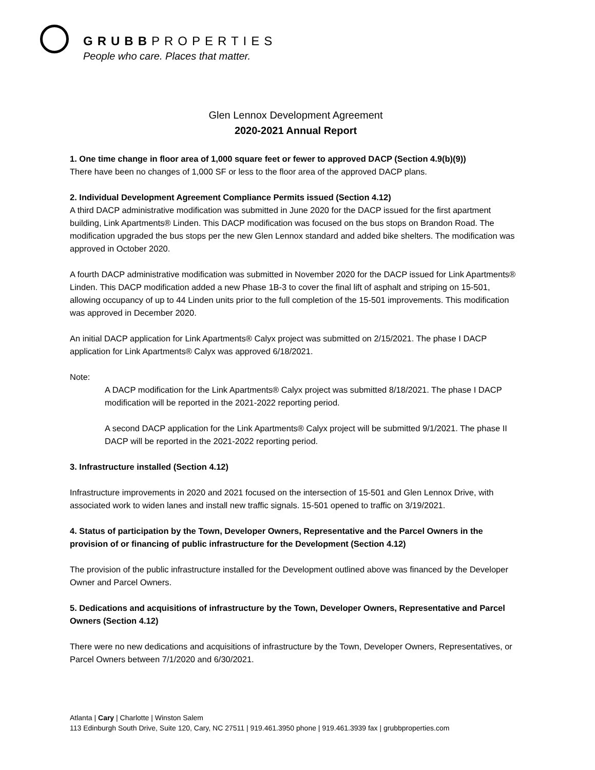GRUBBPROPERTIES
People who care. Places that matter.
Glen Lennox Development Agreement
2020-2021 Annual Report
1. One time change in floor area of 1,000 square feet or fewer to approved DACP (Section 4.9(b)(9))
There have been no changes of 1,000 SF or less to the floor area of the approved DACP plans.
2. Individual Development Agreement Compliance Permits issued (Section 4.12)
A third DACP administrative modification was submitted in June 2020 for the DACP issued for the first apartment building, Link Apartments® Linden. This DACP modification was focused on the bus stops on Brandon Road. The modification upgraded the bus stops per the new Glen Lennox standard and added bike shelters. The modification was approved in October 2020.
A fourth DACP administrative modification was submitted in November 2020 for the DACP issued for Link Apartments® Linden. This DACP modification added a new Phase 1B-3 to cover the final lift of asphalt and striping on 15-501, allowing occupancy of up to 44 Linden units prior to the full completion of the 15-501 improvements. This modification was approved in December 2020.
An initial DACP application for Link Apartments® Calyx project was submitted on 2/15/2021. The phase I DACP application for Link Apartments® Calyx was approved 6/18/2021.
Note:
A DACP modification for the Link Apartments® Calyx project was submitted 8/18/2021. The phase I DACP modification will be reported in the 2021-2022 reporting period.
A second DACP application for the Link Apartments® Calyx project will be submitted 9/1/2021. The phase II DACP will be reported in the 2021-2022 reporting period.
3. Infrastructure installed (Section 4.12)
Infrastructure improvements in 2020 and 2021 focused on the intersection of 15-501 and Glen Lennox Drive, with associated work to widen lanes and install new traffic signals. 15-501 opened to traffic on 3/19/2021.
4. Status of participation by the Town, Developer Owners, Representative and the Parcel Owners in the provision of or financing of public infrastructure for the Development (Section 4.12)
The provision of the public infrastructure installed for the Development outlined above was financed by the Developer Owner and Parcel Owners.
5. Dedications and acquisitions of infrastructure by the Town, Developer Owners, Representative and Parcel Owners (Section 4.12)
There were no new dedications and acquisitions of infrastructure by the Town, Developer Owners, Representatives, or Parcel Owners between 7/1/2020 and 6/30/2021.
Atlanta | Cary | Charlotte | Winston Salem
113 Edinburgh South Drive, Suite 120, Cary, NC 27511 | 919.461.3950 phone | 919.461.3939 fax | grubbproperties.com